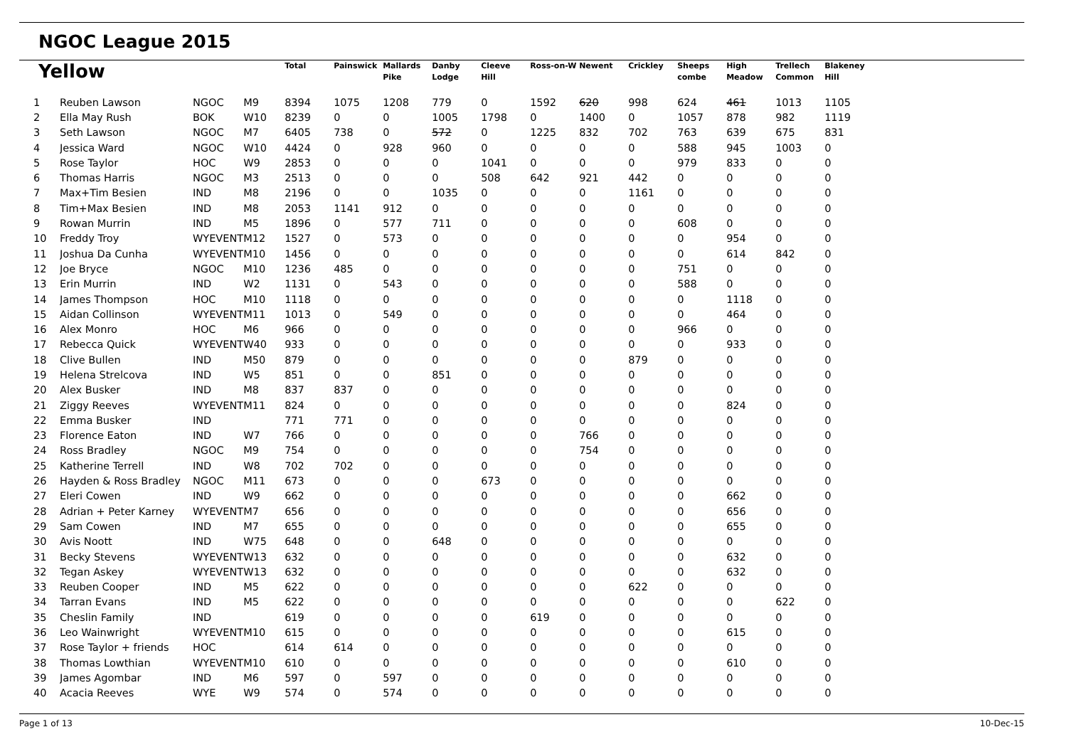NGOC League 2015
| Yellow | | | | Total | Painswick | Mallards Pike | Danby Lodge | Cleeve Hill | Ross-on-W | Newent | Crickley | Sheeps combe | High Meadow | Trellech Common | Blakeney Hill |
| --- | --- | --- | --- | --- | --- | --- | --- | --- | --- | --- | --- | --- | --- | --- | --- |
| 1 | Reuben Lawson | NGOC | M9 | 8394 | 1075 | 1208 | 779 | 0 | 1592 | 620 | 998 | 624 | 461 | 1013 | 1105 |
| 2 | Ella May Rush | BOK | W10 | 8239 | 0 | 0 | 1005 | 1798 | 0 | 1400 | 0 | 1057 | 878 | 982 | 1119 |
| 3 | Seth Lawson | NGOC | M7 | 6405 | 738 | 0 | 572 | 0 | 1225 | 832 | 702 | 763 | 639 | 675 | 831 |
| 4 | Jessica Ward | NGOC | W10 | 4424 | 0 | 928 | 960 | 0 | 0 | 0 | 0 | 588 | 945 | 1003 | 0 |
| 5 | Rose Taylor | HOC | W9 | 2853 | 0 | 0 | 0 | 1041 | 0 | 0 | 0 | 979 | 833 | 0 | 0 |
| 6 | Thomas Harris | NGOC | M3 | 2513 | 0 | 0 | 0 | 508 | 642 | 921 | 442 | 0 | 0 | 0 | 0 |
| 7 | Max+Tim Besien | IND | M8 | 2196 | 0 | 0 | 1035 | 0 | 0 | 0 | 1161 | 0 | 0 | 0 | 0 |
| 8 | Tim+Max Besien | IND | M8 | 2053 | 1141 | 912 | 0 | 0 | 0 | 0 | 0 | 0 | 0 | 0 | 0 |
| 9 | Rowan Murrin | IND | M5 | 1896 | 0 | 577 | 711 | 0 | 0 | 0 | 0 | 608 | 0 | 0 | 0 |
| 10 | Freddy Troy | WYEVENT | M12 | 1527 | 0 | 573 | 0 | 0 | 0 | 0 | 0 | 0 | 954 | 0 | 0 |
| 11 | Joshua Da Cunha | WYEVENT | M10 | 1456 | 0 | 0 | 0 | 0 | 0 | 0 | 0 | 0 | 614 | 842 | 0 |
| 12 | Joe Bryce | NGOC | M10 | 1236 | 485 | 0 | 0 | 0 | 0 | 0 | 0 | 751 | 0 | 0 | 0 |
| 13 | Erin Murrin | IND | W2 | 1131 | 0 | 543 | 0 | 0 | 0 | 0 | 0 | 588 | 0 | 0 | 0 |
| 14 | James Thompson | HOC | M10 | 1118 | 0 | 0 | 0 | 0 | 0 | 0 | 0 | 0 | 1118 | 0 | 0 |
| 15 | Aidan Collinson | WYEVENT | M11 | 1013 | 0 | 549 | 0 | 0 | 0 | 0 | 0 | 0 | 464 | 0 | 0 |
| 16 | Alex Monro | HOC | M6 | 966 | 0 | 0 | 0 | 0 | 0 | 0 | 0 | 966 | 0 | 0 | 0 |
| 17 | Rebecca Quick | WYEVENT | W40 | 933 | 0 | 0 | 0 | 0 | 0 | 0 | 0 | 0 | 933 | 0 | 0 |
| 18 | Clive Bullen | IND | M50 | 879 | 0 | 0 | 0 | 0 | 0 | 0 | 879 | 0 | 0 | 0 | 0 |
| 19 | Helena Strelcova | IND | W5 | 851 | 0 | 0 | 851 | 0 | 0 | 0 | 0 | 0 | 0 | 0 | 0 |
| 20 | Alex Busker | IND | M8 | 837 | 837 | 0 | 0 | 0 | 0 | 0 | 0 | 0 | 0 | 0 | 0 |
| 21 | Ziggy Reeves | WYEVENT | M11 | 824 | 0 | 0 | 0 | 0 | 0 | 0 | 0 | 0 | 824 | 0 | 0 |
| 22 | Emma Busker | IND | | 771 | 771 | 0 | 0 | 0 | 0 | 0 | 0 | 0 | 0 | 0 | 0 |
| 23 | Florence Eaton | IND | W7 | 766 | 0 | 0 | 0 | 0 | 0 | 766 | 0 | 0 | 0 | 0 | 0 |
| 24 | Ross Bradley | NGOC | M9 | 754 | 0 | 0 | 0 | 0 | 0 | 754 | 0 | 0 | 0 | 0 | 0 |
| 25 | Katherine Terrell | IND | W8 | 702 | 702 | 0 | 0 | 0 | 0 | 0 | 0 | 0 | 0 | 0 | 0 |
| 26 | Hayden & Ross Bradley | NGOC | M11 | 673 | 0 | 0 | 0 | 673 | 0 | 0 | 0 | 0 | 0 | 0 | 0 |
| 27 | Eleri Cowen | IND | W9 | 662 | 0 | 0 | 0 | 0 | 0 | 0 | 0 | 0 | 662 | 0 | 0 |
| 28 | Adrian + Peter Karney | WYEVENT | M7 | 656 | 0 | 0 | 0 | 0 | 0 | 0 | 0 | 0 | 656 | 0 | 0 |
| 29 | Sam Cowen | IND | M7 | 655 | 0 | 0 | 0 | 0 | 0 | 0 | 0 | 0 | 655 | 0 | 0 |
| 30 | Avis Noott | IND | W75 | 648 | 0 | 0 | 648 | 0 | 0 | 0 | 0 | 0 | 0 | 0 | 0 |
| 31 | Becky Stevens | WYEVENT | W13 | 632 | 0 | 0 | 0 | 0 | 0 | 0 | 0 | 0 | 632 | 0 | 0 |
| 32 | Tegan Askey | WYEVENT | W13 | 632 | 0 | 0 | 0 | 0 | 0 | 0 | 0 | 0 | 632 | 0 | 0 |
| 33 | Reuben Cooper | IND | M5 | 622 | 0 | 0 | 0 | 0 | 0 | 0 | 622 | 0 | 0 | 0 | 0 |
| 34 | Tarran Evans | IND | M5 | 622 | 0 | 0 | 0 | 0 | 0 | 0 | 0 | 0 | 0 | 622 | 0 |
| 35 | Cheslin Family | IND | | 619 | 0 | 0 | 0 | 0 | 619 | 0 | 0 | 0 | 0 | 0 | 0 |
| 36 | Leo Wainwright | WYEVENT | M10 | 615 | 0 | 0 | 0 | 0 | 0 | 0 | 0 | 0 | 615 | 0 | 0 |
| 37 | Rose Taylor + friends | HOC | | 614 | 614 | 0 | 0 | 0 | 0 | 0 | 0 | 0 | 0 | 0 | 0 |
| 38 | Thomas Lowthian | WYEVENT | M10 | 610 | 0 | 0 | 0 | 0 | 0 | 0 | 0 | 0 | 610 | 0 | 0 |
| 39 | James Agombar | IND | M6 | 597 | 0 | 597 | 0 | 0 | 0 | 0 | 0 | 0 | 0 | 0 | 0 |
| 40 | Acacia Reeves | WYE | W9 | 574 | 0 | 574 | 0 | 0 | 0 | 0 | 0 | 0 | 0 | 0 | 0 |
Page 1 of 13 10-Dec-15